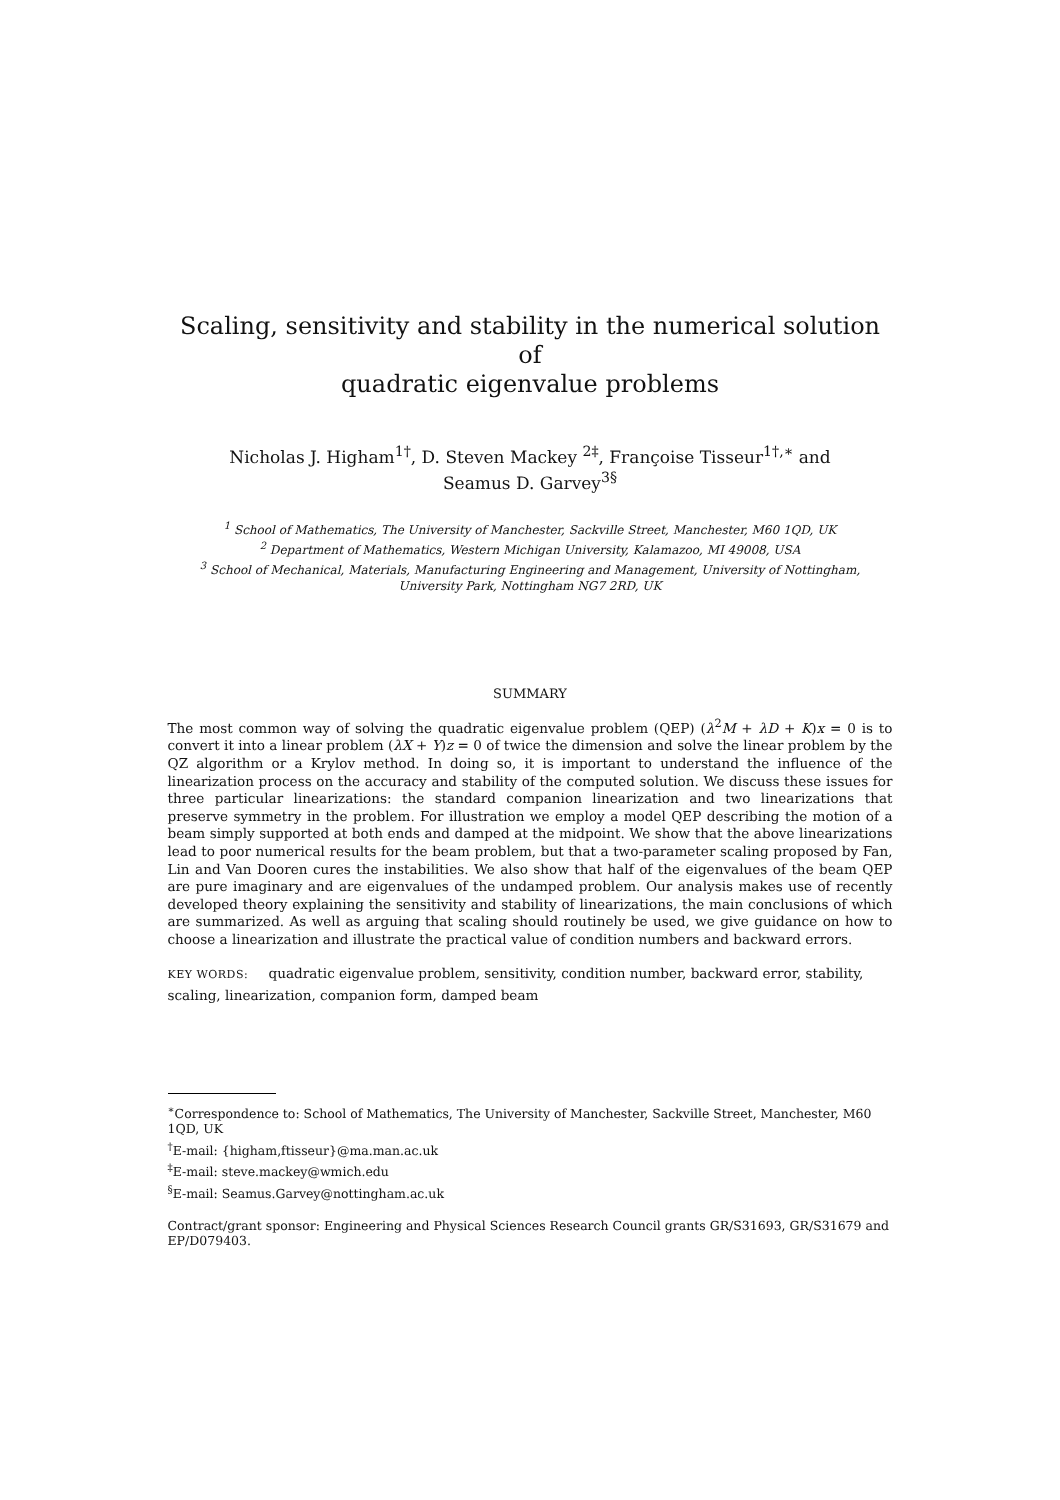Scaling, sensitivity and stability in the numerical solution of
quadratic eigenvalue problems
Nicholas J. Higham<sup>1†</sup>, D. Steven Mackey <sup>2‡</sup>, Françoise Tisseur<sup>1†,∗</sup> and
Seamus D. Garvey<sup>3§</sup>
<sup>1</sup> School of Mathematics, The University of Manchester, Sackville Street, Manchester, M60 1QD, UK
<sup>2</sup> Department of Mathematics, Western Michigan University, Kalamazoo, MI 49008, USA
<sup>3</sup> School of Mechanical, Materials, Manufacturing Engineering and Management, University of Nottingham,
University Park, Nottingham NG7 2RD, UK
SUMMARY
The most common way of solving the quadratic eigenvalue problem (QEP) (λ<sup>2</sup>M + λD + K)x = 0 is to convert it into a linear problem (λX + Y)z = 0 of twice the dimension and solve the linear problem by the QZ algorithm or a Krylov method. In doing so, it is important to understand the influence of the linearization process on the accuracy and stability of the computed solution. We discuss these issues for three particular linearizations: the standard companion linearization and two linearizations that preserve symmetry in the problem. For illustration we employ a model QEP describing the motion of a beam simply supported at both ends and damped at the midpoint. We show that the above linearizations lead to poor numerical results for the beam problem, but that a two-parameter scaling proposed by Fan, Lin and Van Dooren cures the instabilities. We also show that half of the eigenvalues of the beam QEP are pure imaginary and are eigenvalues of the undamped problem. Our analysis makes use of recently developed theory explaining the sensitivity and stability of linearizations, the main conclusions of which are summarized. As well as arguing that scaling should routinely be used, we give guidance on how to choose a linearization and illustrate the practical value of condition numbers and backward errors.
KEY WORDS: quadratic eigenvalue problem, sensitivity, condition number, backward error, stability, scaling, linearization, companion form, damped beam
<sup>∗</sup>Correspondence to: School of Mathematics, The University of Manchester, Sackville Street, Manchester, M60 1QD, UK
<sup>†</sup> E-mail: {higham,ftisseur}@ma.man.ac.uk
<sup>‡</sup> E-mail: steve.mackey@wmich.edu
<sup>§</sup> E-mail: Seamus.Garvey@nottingham.ac.uk
Contract/grant sponsor: Engineering and Physical Sciences Research Council grants GR/S31693, GR/S31679 and EP/D079403.